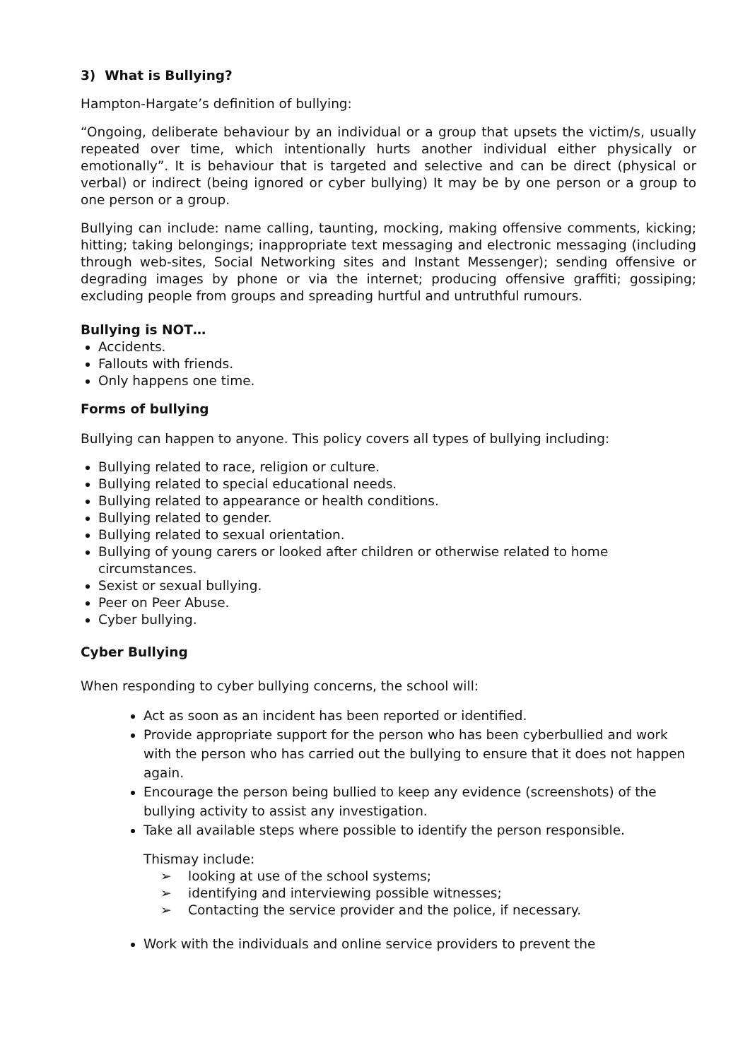3) What is Bullying?
Hampton-Hargate’s definition of bullying:
“Ongoing, deliberate behaviour by an individual or a group that upsets the victim/s, usually repeated over time, which intentionally hurts another individual either physically or emotionally”. It is behaviour that is targeted and selective and can be direct (physical or verbal) or indirect (being ignored or cyber bullying) It may be by one person or a group to one person or a group.
Bullying can include: name calling, taunting, mocking, making offensive comments, kicking; hitting; taking belongings; inappropriate text messaging and electronic messaging (including through web-sites, Social Networking sites and Instant Messenger); sending offensive or degrading images by phone or via the internet; producing offensive graffiti; gossiping; excluding people from groups and spreading hurtful and untruthful rumours.
Bullying is NOT…
Accidents.
Fallouts with friends.
Only happens one time.
Forms of bullying
Bullying can happen to anyone. This policy covers all types of bullying including:
Bullying related to race, religion or culture.
Bullying related to special educational needs.
Bullying related to appearance or health conditions.
Bullying related to gender.
Bullying related to sexual orientation.
Bullying of young carers or looked after children or otherwise related to home circumstances.
Sexist or sexual bullying.
Peer on Peer Abuse.
Cyber bullying.
Cyber Bullying
When responding to cyber bullying concerns, the school will:
Act as soon as an incident has been reported or identified.
Provide appropriate support for the person who has been cyberbullied and work with the person who has carried out the bullying to ensure that it does not happen again.
Encourage the person being bullied to keep any evidence (screenshots) of the bullying activity to assist any investigation.
Take all available steps where possible to identify the person responsible.
Thismay include:
➢ looking at use of the school systems;
➢ identifying and interviewing possible witnesses;
➢ Contacting the service provider and the police, if necessary.
Work with the individuals and online service providers to prevent the